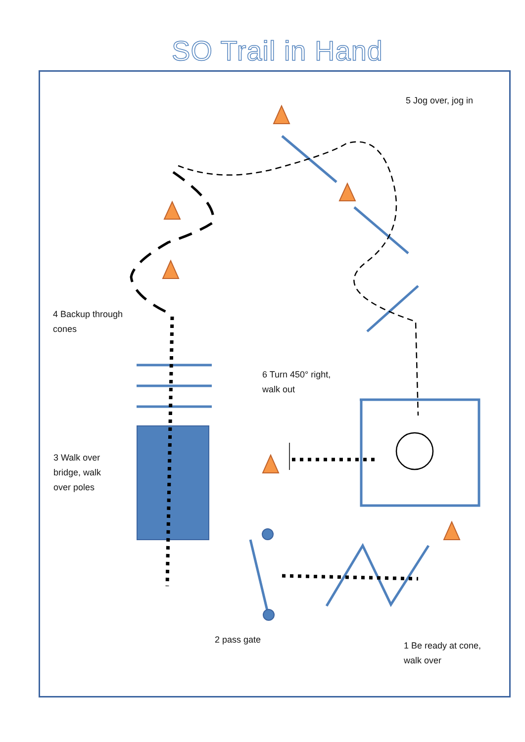SO Trail in Hand
5 Jog over, jog in
4 Backup through
cones
6 Turn 450° right,
walk out
3 Walk over
bridge, walk
over poles
2 pass gate
1 Be ready at cone,
walk over